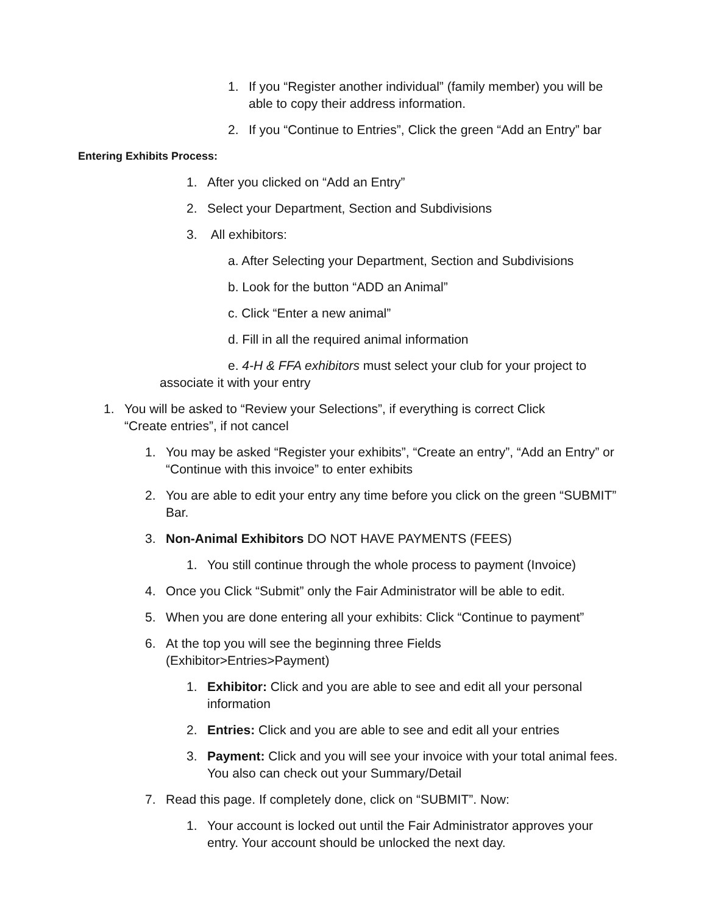1. If you “Register another individual” (family member) you will be able to copy their address information.
2. If you “Continue to Entries”, Click the green “Add an Entry” bar
Entering Exhibits Process:
1. After you clicked on “Add an Entry”
2. Select your Department, Section and Subdivisions
3. All exhibitors:
a. After Selecting your Department, Section and Subdivisions
b. Look for the button “ADD an Animal”
c. Click “Enter a new animal”
d. Fill in all the required animal information
e. 4-H & FFA exhibitors must select your club for your project to associate it with your entry
1. You will be asked to “Review your Selections”, if everything is correct Click “Create entries”, if not cancel
1. You may be asked “Register your exhibits”, “Create an entry”, “Add an Entry” or “Continue with this invoice” to enter exhibits
2. You are able to edit your entry any time before you click on the green “SUBMIT” Bar.
3. Non-Animal Exhibitors DO NOT HAVE PAYMENTS (FEES)
1. You still continue through the whole process to payment (Invoice)
4. Once you Click “Submit” only the Fair Administrator will be able to edit.
5. When you are done entering all your exhibits: Click “Continue to payment”
6. At the top you will see the beginning three Fields
(Exhibitor>Entries>Payment)
1. Exhibitor: Click and you are able to see and edit all your personal information
2. Entries: Click and you are able to see and edit all your entries
3. Payment: Click and you will see your invoice with your total animal fees. You also can check out your Summary/Detail
7. Read this page. If completely done, click on “SUBMIT”. Now:
1. Your account is locked out until the Fair Administrator approves your entry. Your account should be unlocked the next day.